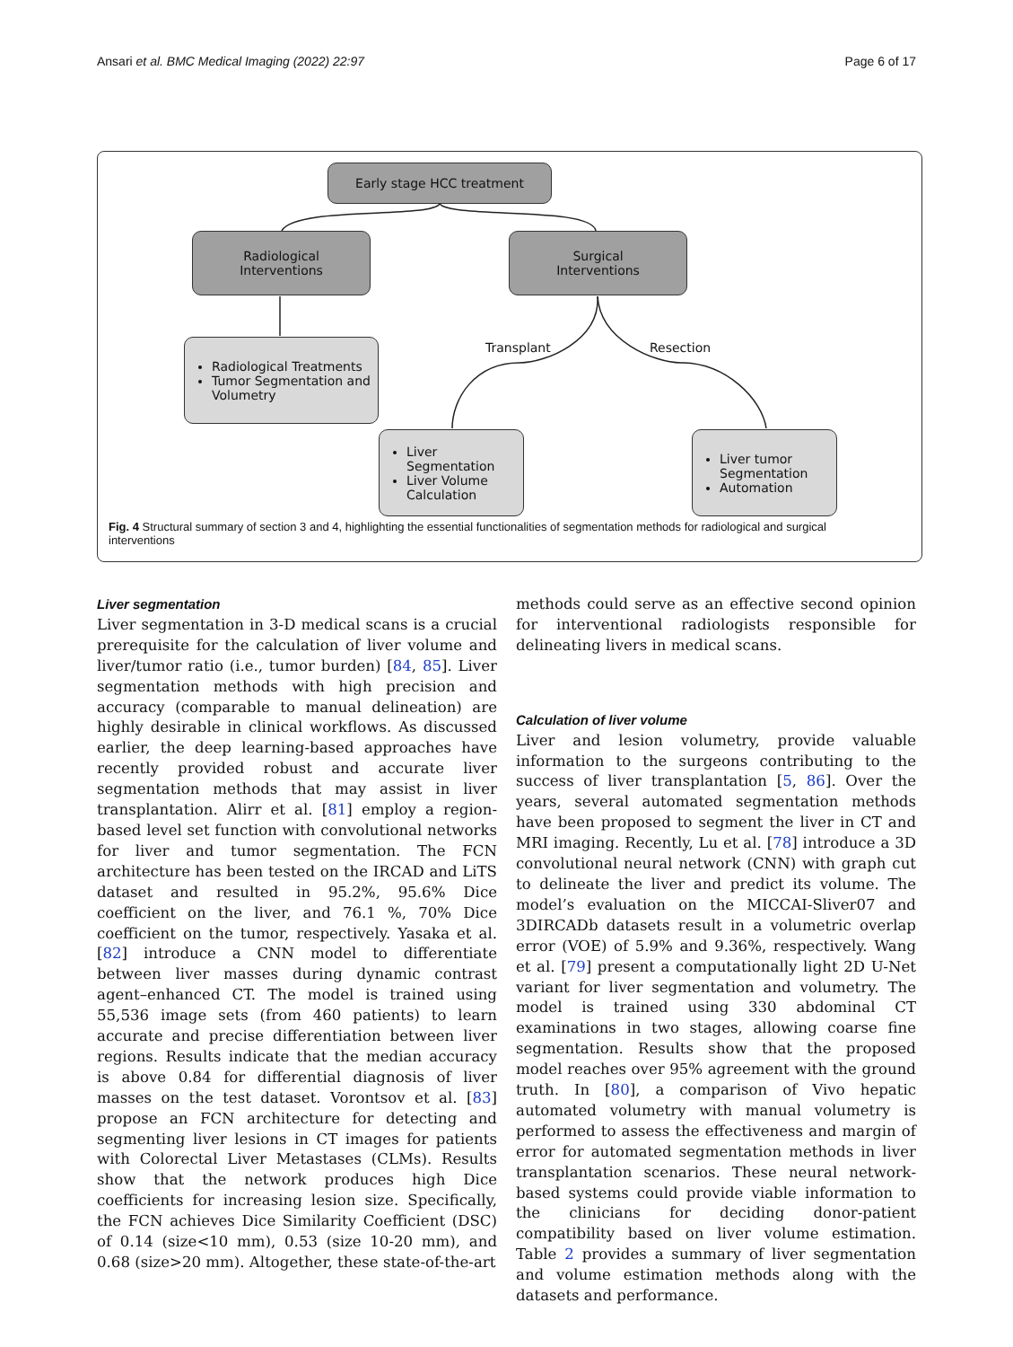Ansari et al. BMC Medical Imaging (2022) 22:97 Page 6 of 17
Early stage HCC treatment
Radiological
Interventions
Surgical
Interventions
Radiological Treatments
Tumor Segmentation and Volumetry
Transplant Resection
Liver Segmentation
Liver Volume Calculation
Liver tumor Segmentation
Automation
Fig. 4 Structural summary of section 3 and 4, highlighting the essential functionalities of segmentation methods for radiological and surgical interventions
Liver segmentation
Liver segmentation in 3-D medical scans is a crucial prerequisite for the calculation of liver volume and liver/tumor ratio (i.e., tumor burden) [84, 85]. Liver segmentation methods with high precision and accuracy (comparable to manual delineation) are highly desirable in clinical workflows. As discussed earlier, the deep learning-based approaches have recently provided robust and accurate liver segmentation methods that may assist in liver transplantation. Alirr et al. [81] employ a region-based level set function with convolutional networks for liver and tumor segmentation. The FCN architecture has been tested on the IRCAD and LiTS dataset and resulted in 95.2%, 95.6% Dice coefficient on the liver, and 76.1 %, 70% Dice coefficient on the tumor, respectively. Yasaka et al. [82] introduce a CNN model to differentiate between liver masses during dynamic contrast agent–enhanced CT. The model is trained using 55,536 image sets (from 460 patients) to learn accurate and precise differentiation between liver regions. Results indicate that the median accuracy is above 0.84 for differential diagnosis of liver masses on the test dataset. Vorontsov et al. [83] propose an FCN architecture for detecting and segmenting liver lesions in CT images for patients with Colorectal Liver Metastases (CLMs). Results show that the network produces high Dice coefficients for increasing lesion size. Specifically, the FCN achieves Dice Similarity Coefficient (DSC) of 0.14 (size<10 mm), 0.53 (size 10-20 mm), and 0.68 (size>20 mm). Altogether, these state-of-the-art
methods could serve as an effective second opinion for interventional radiologists responsible for delineating livers in medical scans.
Calculation of liver volume
Liver and lesion volumetry, provide valuable information to the surgeons contributing to the success of liver transplantation [5, 86]. Over the years, several automated segmentation methods have been proposed to segment the liver in CT and MRI imaging. Recently, Lu et al. [78] introduce a 3D convolutional neural network (CNN) with graph cut to delineate the liver and predict its volume. The model’s evaluation on the MICCAI-Sliver07 and 3DIRCADb datasets result in a volumetric overlap error (VOE) of 5.9% and 9.36%, respectively. Wang et al. [79] present a computationally light 2D U-Net variant for liver segmentation and volumetry. The model is trained using 330 abdominal CT examinations in two stages, allowing coarse fine segmentation. Results show that the proposed model reaches over 95% agreement with the ground truth. In [80], a comparison of Vivo hepatic automated volumetry with manual volumetry is performed to assess the effectiveness and margin of error for automated segmentation methods in liver transplantation scenarios. These neural network-based systems could provide viable information to the clinicians for deciding donor-patient compatibility based on liver volume estimation. Table 2 provides a summary of liver segmentation and volume estimation methods along with the datasets and performance.